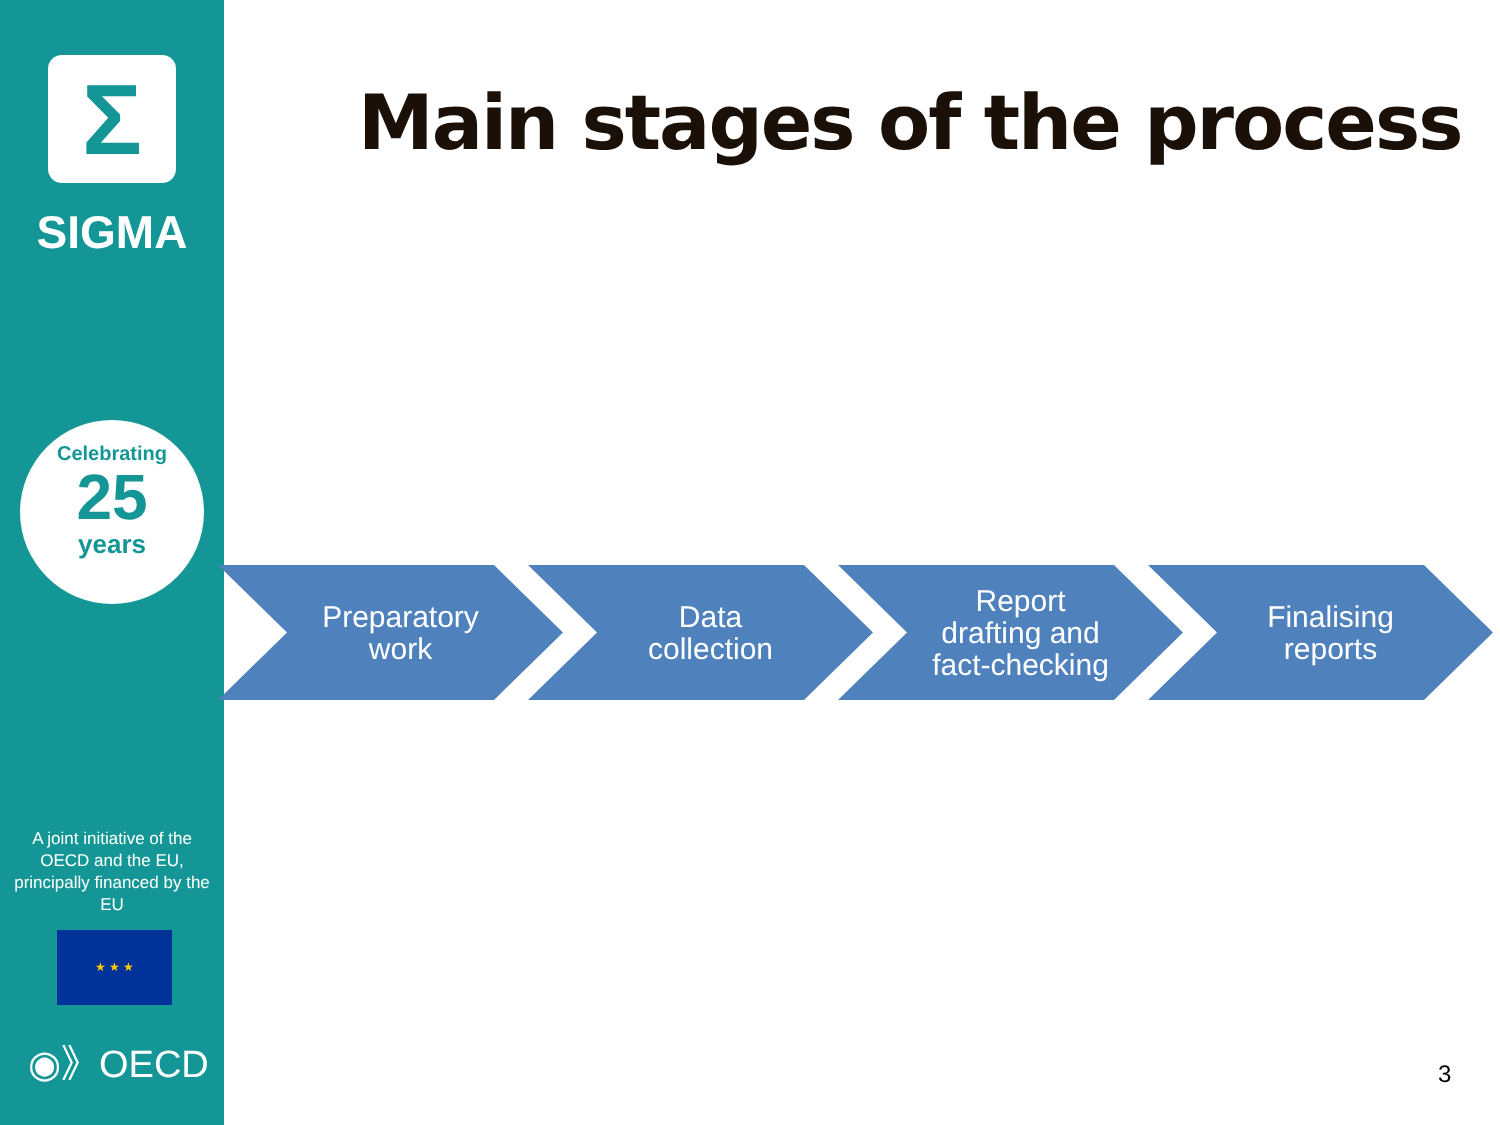Σ
SIGMA
Celebrating
25
years
A joint initiative of the OECD and the EU, principally financed by the EU
★ ★ ★
◉》OECD
Main stages of the process
Preparatory
work
Data
collection
Report
drafting and
fact-checking
Finalising
reports
3